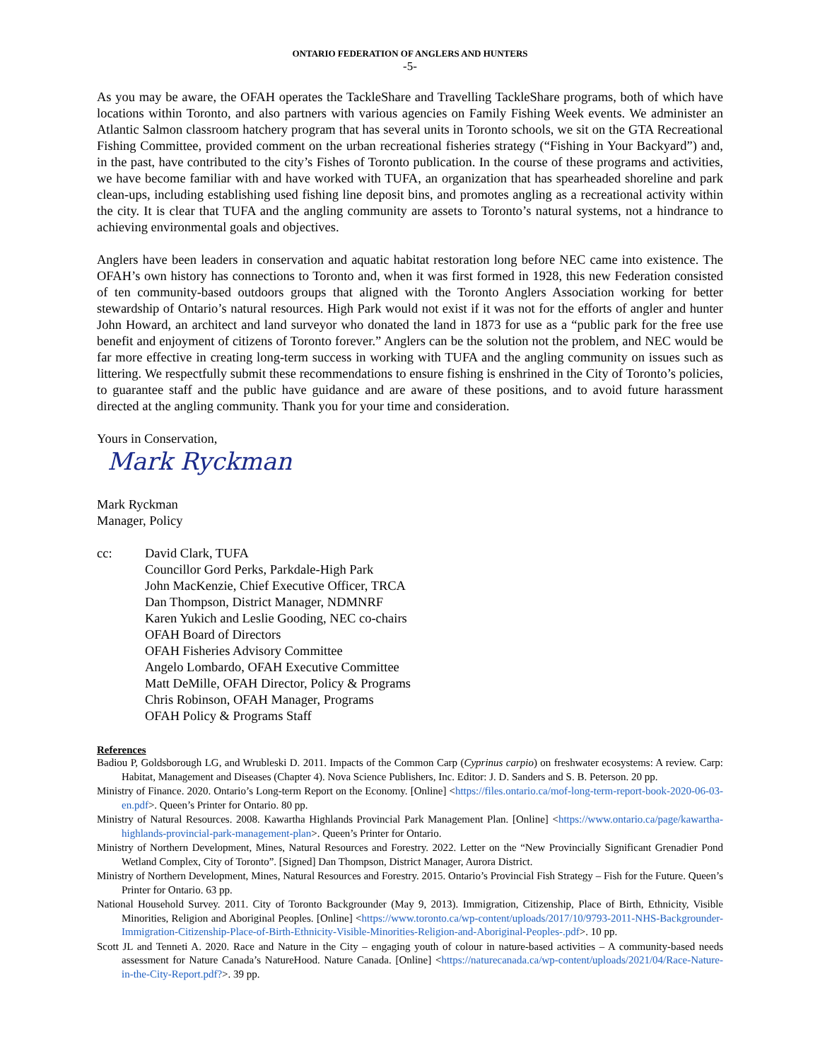ONTARIO FEDERATION OF ANGLERS AND HUNTERS
-5-
As you may be aware, the OFAH operates the TackleShare and Travelling TackleShare programs, both of which have locations within Toronto, and also partners with various agencies on Family Fishing Week events. We administer an Atlantic Salmon classroom hatchery program that has several units in Toronto schools, we sit on the GTA Recreational Fishing Committee, provided comment on the urban recreational fisheries strategy (“Fishing in Your Backyard”) and, in the past, have contributed to the city’s Fishes of Toronto publication. In the course of these programs and activities, we have become familiar with and have worked with TUFA, an organization that has spearheaded shoreline and park clean-ups, including establishing used fishing line deposit bins, and promotes angling as a recreational activity within the city. It is clear that TUFA and the angling community are assets to Toronto’s natural systems, not a hindrance to achieving environmental goals and objectives.
Anglers have been leaders in conservation and aquatic habitat restoration long before NEC came into existence. The OFAH’s own history has connections to Toronto and, when it was first formed in 1928, this new Federation consisted of ten community-based outdoors groups that aligned with the Toronto Anglers Association working for better stewardship of Ontario’s natural resources. High Park would not exist if it was not for the efforts of angler and hunter John Howard, an architect and land surveyor who donated the land in 1873 for use as a “public park for the free use benefit and enjoyment of citizens of Toronto forever.” Anglers can be the solution not the problem, and NEC would be far more effective in creating long-term success in working with TUFA and the angling community on issues such as littering. We respectfully submit these recommendations to ensure fishing is enshrined in the City of Toronto’s policies, to guarantee staff and the public have guidance and are aware of these positions, and to avoid future harassment directed at the angling community. Thank you for your time and consideration.
Yours in Conservation,
Mark Ryckman
Mark Ryckman
Manager, Policy
cc: David Clark, TUFA
Councillor Gord Perks, Parkdale-High Park
John MacKenzie, Chief Executive Officer, TRCA
Dan Thompson, District Manager, NDMNRF
Karen Yukich and Leslie Gooding, NEC co-chairs
OFAH Board of Directors
OFAH Fisheries Advisory Committee
Angelo Lombardo, OFAH Executive Committee
Matt DeMille, OFAH Director, Policy & Programs
Chris Robinson, OFAH Manager, Programs
OFAH Policy & Programs Staff
References
Badiou P, Goldsborough LG, and Wrubleski D. 2011. Impacts of the Common Carp (Cyprinus carpio) on freshwater ecosystems: A review. Carp: Habitat, Management and Diseases (Chapter 4). Nova Science Publishers, Inc. Editor: J. D. Sanders and S. B. Peterson. 20 pp.
Ministry of Finance. 2020. Ontario’s Long-term Report on the Economy. [Online] <https://files.ontario.ca/mof-long-term-report-book-2020-06-03-en.pdf>. Queen’s Printer for Ontario. 80 pp.
Ministry of Natural Resources. 2008. Kawartha Highlands Provincial Park Management Plan. [Online] <https://www.ontario.ca/page/kawartha-highlands-provincial-park-management-plan>. Queen’s Printer for Ontario.
Ministry of Northern Development, Mines, Natural Resources and Forestry. 2022. Letter on the “New Provincially Significant Grenadier Pond Wetland Complex, City of Toronto”. [Signed] Dan Thompson, District Manager, Aurora District.
Ministry of Northern Development, Mines, Natural Resources and Forestry. 2015. Ontario’s Provincial Fish Strategy – Fish for the Future. Queen’s Printer for Ontario. 63 pp.
National Household Survey. 2011. City of Toronto Backgrounder (May 9, 2013). Immigration, Citizenship, Place of Birth, Ethnicity, Visible Minorities, Religion and Aboriginal Peoples. [Online] <https://www.toronto.ca/wp-content/uploads/2017/10/9793-2011-NHS-Backgrounder-Immigration-Citizenship-Place-of-Birth-Ethnicity-Visible-Minorities-Religion-and-Aboriginal-Peoples-.pdf>. 10 pp.
Scott JL and Tenneti A. 2020. Race and Nature in the City – engaging youth of colour in nature-based activities – A community-based needs assessment for Nature Canada’s NatureHood. Nature Canada. [Online] <https://naturecanada.ca/wp-content/uploads/2021/04/Race-Nature-in-the-City-Report.pdf?>. 39 pp.